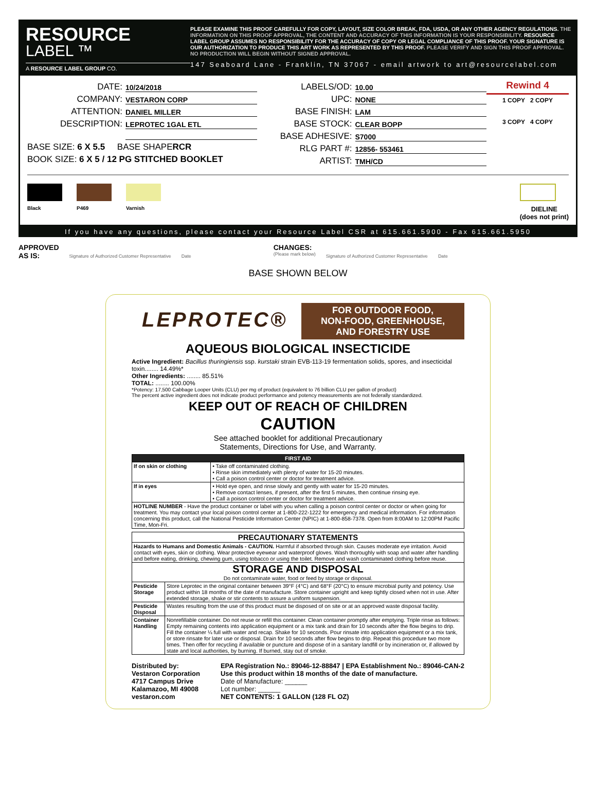RESOURCE
LABEL ™
A RESOURCE LABEL GROUP CO.
PLEASE EXAMINE THIS PROOF CAREFULLY FOR COPY, LAYOUT, SIZE COLOR BREAK, FDA, USDA, OR ANY OTHER AGENCY REGULATIONS. THE INFORMATION ON THIS PROOF APPROVAL, THE CONTENT AND ACCURACY OF THIS INFORMATION IS YOUR RESPONSIBILITY. RESOURCE LABEL GROUP ASSUMES NO RESPONSIBILITY FOR THE ACCURACY OF COPY OR LEGAL COMPLIANCE OF THIS PROOF. YOUR SIGNATURE IS OUR AUTHORIZATION TO PRODUCE THIS ART WORK AS REPRESENTED BY THIS PROOF. PLEASE VERIFY AND SIGN THIS PROOF APPROVAL. NO PRODUCTION WILL BEGIN WITHOUT SIGNED APPROVAL.
147 Seaboard Lane - Franklin, TN 37067 - email artwork to art@resourcelabel.com
DATE: 10/24/2018
COMPANY: VESTARON CORP
ATTENTION: DANIEL MILLER
DESCRIPTION: LEPROTEC 1GAL ETL
BASE SIZE: 6 X 5.5 BASE SHAPE RCR
BOOK SIZE: 6 X 5 / 12 PG STITCHED BOOKLET
LABELS/OD: 10.00
UPC: NONE
BASE FINISH: LAM
BASE STOCK: CLEAR BOPP
BASE ADHESIVE: S7000
RLG PART #: 12856- 553461
ARTIST: TMH/CD
Rewind 4
1 COPY 2 COPY
3 COPY 4 COPY
Black P469 Varnish
DIELINE
(does not print)
If you have any questions, please contact your Resource Label CSR at 615.661.5900 - Fax 615.661.5950
APPROVED
AS IS: Signature of Authorized Customer Representative Date CHANGES:
(Please mark below) Signature of Authorized Customer Representative Date
BASE SHOWN BELOW
LEPROTEC®
FOR OUTDOOR FOOD,
NON-FOOD, GREENHOUSE,
AND FORESTRY USE
AQUEOUS BIOLOGICAL INSECTICIDE
Active Ingredient: Bacillus thuringiensis ssp. kurstaki strain EVB-113-19 fermentation solids, spores, and insecticidal toxin........ 14.49%*
Other Ingredients: ........ 85.51%
TOTAL: ........ 100.00%
*Potency: 17,500 Cabbage Looper Units (CLU) per mg of product (equivalent to 76 billion CLU per gallon of product)
The percent active ingredient does not indicate product performance and potency measurements are not federally standardized.
KEEP OUT OF REACH OF CHILDREN
CAUTION
See attached booklet for additional Precautionary
Statements, Directions for Use, and Warranty.
| FIRST AID | |
| --- | --- |
| If on skin or clothing | • Take off contaminated clothing. • Rinse skin immediately with plenty of water for 15-20 minutes. • Call a poison control center or doctor for treatment advice. |
| If in eyes | • Hold eye open, and rinse slowly and gently with water for 15-20 minutes. • Remove contact lenses, if present, after the first 5 minutes, then continue rinsing eye. • Call a poison control center or doctor for treatment advice. |
| HOTLINE NUMBER - Have the product container or label with you when calling a poison control center or doctor or when going for treatment. You may contact your local poison control center at 1-800-222-1222 for emergency and medical information. For information concerning this product, call the National Pesticide Information Center (NPIC) at 1-800-858-7378. Open from 8:00AM to 12:00PM Pacific Time, Mon-Fri. | |
| PRECAUTIONARY STATEMENTS | |
| Hazards to Humans and Domestic Animals - CAUTION. Harmful if absorbed through skin. Causes moderate eye irritation. Avoid contact with eyes, skin or clothing. Wear protective eyewear and waterproof gloves. Wash thoroughly with soap and water after handling and before eating, drinking, chewing gum, using tobacco or using the toilet. Remove and wash contaminated clothing before reuse. | |
| STORAGE AND DISPOSAL Do not contaminate water, food or feed by storage or disposal. | |
| Pesticide Storage | Store Leprotec in the original container between 39°F (4°C) and 68°F (20°C) to ensure microbial purity and potency. Use product within 18 months of the date of manufacture. Store container upright and keep tightly closed when not in use. After extended storage, shake or stir contents to assure a uniform suspension. |
| Pesticide Disposal | Wastes resulting from the use of this product must be disposed of on site or at an approved waste disposal facility. |
| Container Handling | Nonrefillable container. Do not reuse or refill this container. Clean container promptly after emptying. Triple rinse as follows: Empty remaining contents into application equipment or a mix tank and drain for 10 seconds after the flow begins to drip. Fill the container ¼ full with water and recap. Shake for 10 seconds. Pour rinsate into application equipment or a mix tank, or store rinsate for later use or disposal. Drain for 10 seconds after flow begins to drip. Repeat this procedure two more times. Then offer for recycling if available or puncture and dispose of in a sanitary landfill or by incineration or, if allowed by state and local authorities, by burning. If burned, stay out of smoke. |
Distributed by:
Vestaron Corporation
4717 Campus Drive
Kalamazoo, MI 49008
vestaron.com
EPA Registration No.: 89046-12-88847 | EPA Establishment No.: 89046-CAN-2
Use this product within 18 months of the date of manufacture.
Date of Manufacture: ______
Lot number: ______
NET CONTENTS: 1 GALLON (128 FL OZ)